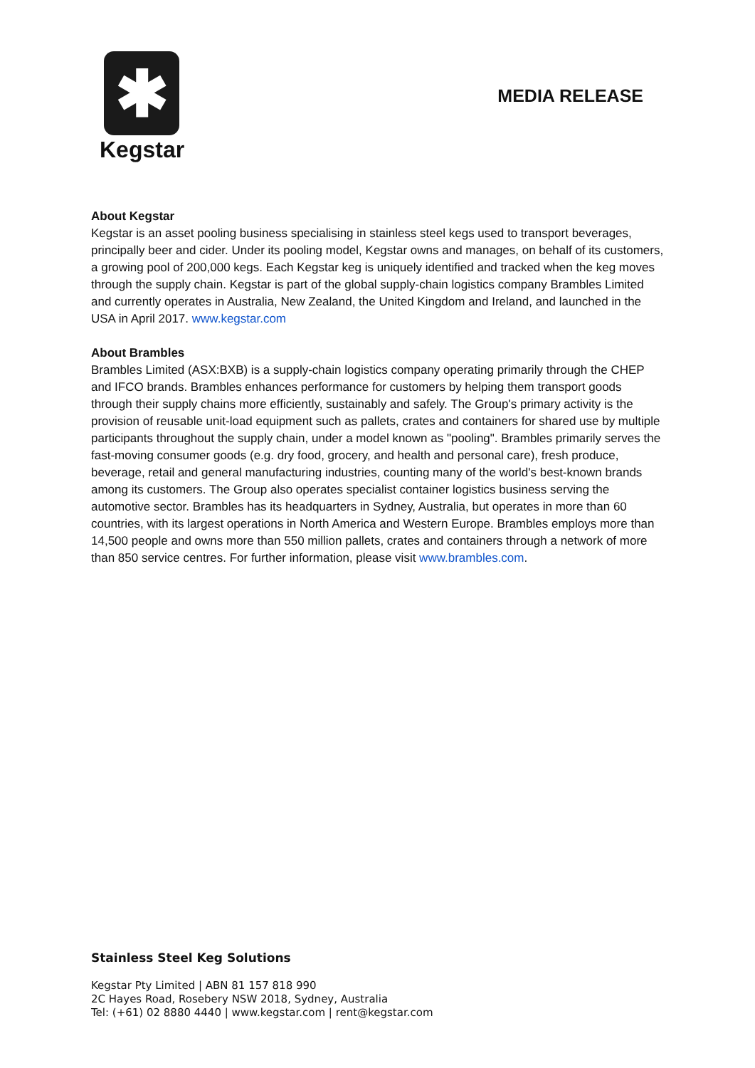✱
Kegstar
MEDIA RELEASE
About Kegstar
Kegstar is an asset pooling business specialising in stainless steel kegs used to transport beverages, principally beer and cider. Under its pooling model, Kegstar owns and manages, on behalf of its customers, a growing pool of 200,000 kegs. Each Kegstar keg is uniquely identified and tracked when the keg moves through the supply chain. Kegstar is part of the global supply-chain logistics company Brambles Limited and currently operates in Australia, New Zealand, the United Kingdom and Ireland, and launched in the USA in April 2017. www.kegstar.com
About Brambles
Brambles Limited (ASX:BXB) is a supply-chain logistics company operating primarily through the CHEP and IFCO brands. Brambles enhances performance for customers by helping them transport goods through their supply chains more efficiently, sustainably and safely. The Group's primary activity is the provision of reusable unit-load equipment such as pallets, crates and containers for shared use by multiple participants throughout the supply chain, under a model known as "pooling". Brambles primarily serves the fast-moving consumer goods (e.g. dry food, grocery, and health and personal care), fresh produce, beverage, retail and general manufacturing industries, counting many of the world's best-known brands among its customers. The Group also operates specialist container logistics business serving the automotive sector. Brambles has its headquarters in Sydney, Australia, but operates in more than 60 countries, with its largest operations in North America and Western Europe. Brambles employs more than 14,500 people and owns more than 550 million pallets, crates and containers through a network of more than 850 service centres. For further information, please visit www.brambles.com.
Stainless Steel Keg Solutions
Kegstar Pty Limited | ABN 81 157 818 990
2C Hayes Road, Rosebery NSW 2018, Sydney, Australia
Tel: (+61) 02 8880 4440 | www.kegstar.com | rent@kegstar.com